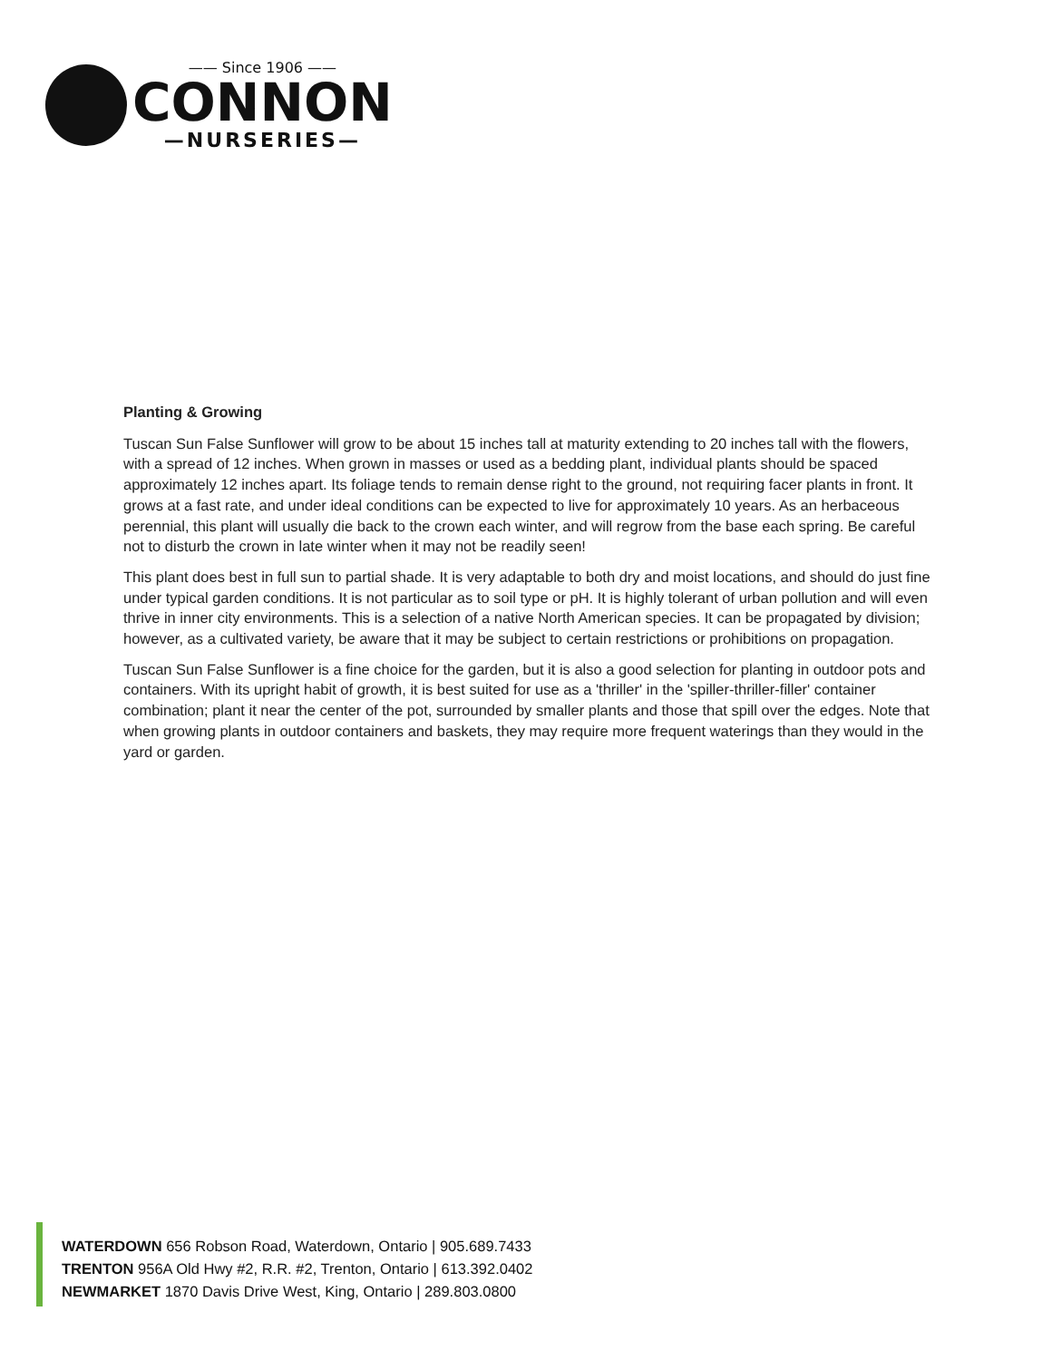—— Since 1906 ——
CONNON
—NURSERIES—
Planting & Growing
Tuscan Sun False Sunflower will grow to be about 15 inches tall at maturity extending to 20 inches tall with the flowers, with a spread of 12 inches. When grown in masses or used as a bedding plant, individual plants should be spaced approximately 12 inches apart. Its foliage tends to remain dense right to the ground, not requiring facer plants in front. It grows at a fast rate, and under ideal conditions can be expected to live for approximately 10 years. As an herbaceous perennial, this plant will usually die back to the crown each winter, and will regrow from the base each spring. Be careful not to disturb the crown in late winter when it may not be readily seen!
This plant does best in full sun to partial shade. It is very adaptable to both dry and moist locations, and should do just fine under typical garden conditions. It is not particular as to soil type or pH. It is highly tolerant of urban pollution and will even thrive in inner city environments. This is a selection of a native North American species. It can be propagated by division; however, as a cultivated variety, be aware that it may be subject to certain restrictions or prohibitions on propagation.
Tuscan Sun False Sunflower is a fine choice for the garden, but it is also a good selection for planting in outdoor pots and containers. With its upright habit of growth, it is best suited for use as a 'thriller' in the 'spiller-thriller-filler' container combination; plant it near the center of the pot, surrounded by smaller plants and those that spill over the edges. Note that when growing plants in outdoor containers and baskets, they may require more frequent waterings than they would in the yard or garden.
WATERDOWN 656 Robson Road, Waterdown, Ontario | 905.689.7433
TRENTON 956A Old Hwy #2, R.R. #2, Trenton, Ontario | 613.392.0402
NEWMARKET 1870 Davis Drive West, King, Ontario | 289.803.0800